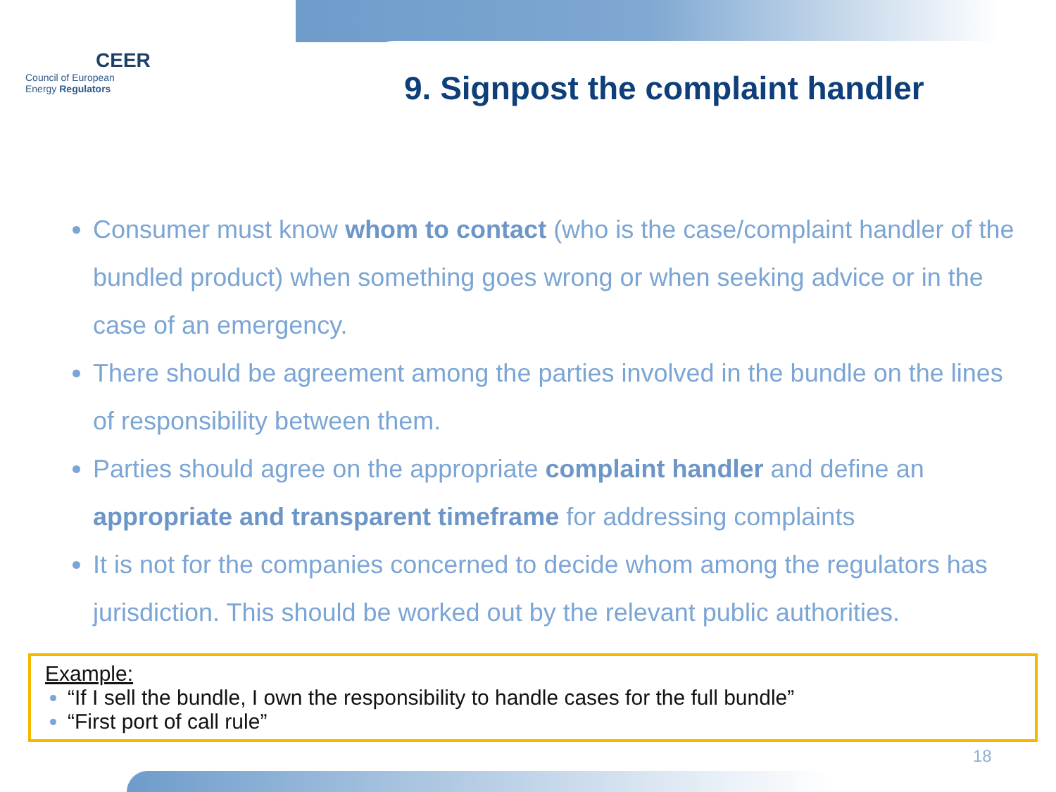CEER
Council of European
Energy Regulators
9. Signpost the complaint handler
Consumer must know whom to contact (who is the case/complaint handler of the bundled product) when something goes wrong or when seeking advice or in the case of an emergency.
There should be agreement among the parties involved in the bundle on the lines of responsibility between them.
Parties should agree on the appropriate complaint handler and define an appropriate and transparent timeframe for addressing complaints
It is not for the companies concerned to decide whom among the regulators has jurisdiction. This should be worked out by the relevant public authorities.
Example:
“If I sell the bundle, I own the responsibility to handle cases for the full bundle”
“First port of call rule”
18